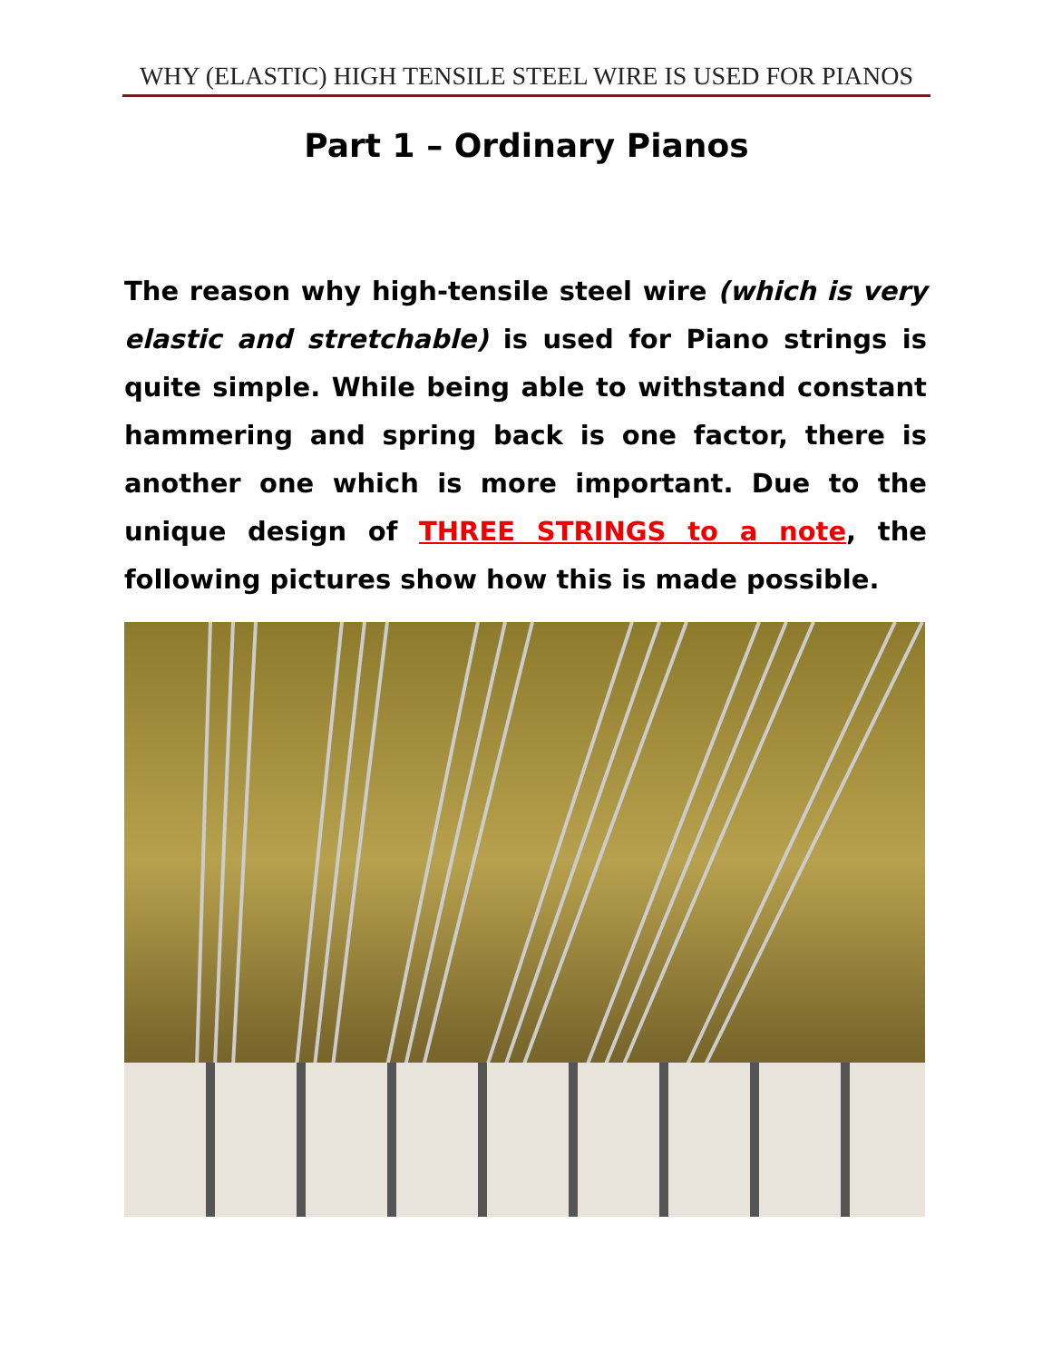WHY (ELASTIC) HIGH TENSILE STEEL WIRE IS USED FOR PIANOS
Part 1 – Ordinary Pianos
The reason why high-tensile steel wire (which is very elastic and stretchable) is used for Piano strings is quite simple. While being able to withstand constant hammering and spring back is one factor, there is another one which is more important. Due to the unique design of THREE STRINGS to a note, the following pictures show how this is made possible.